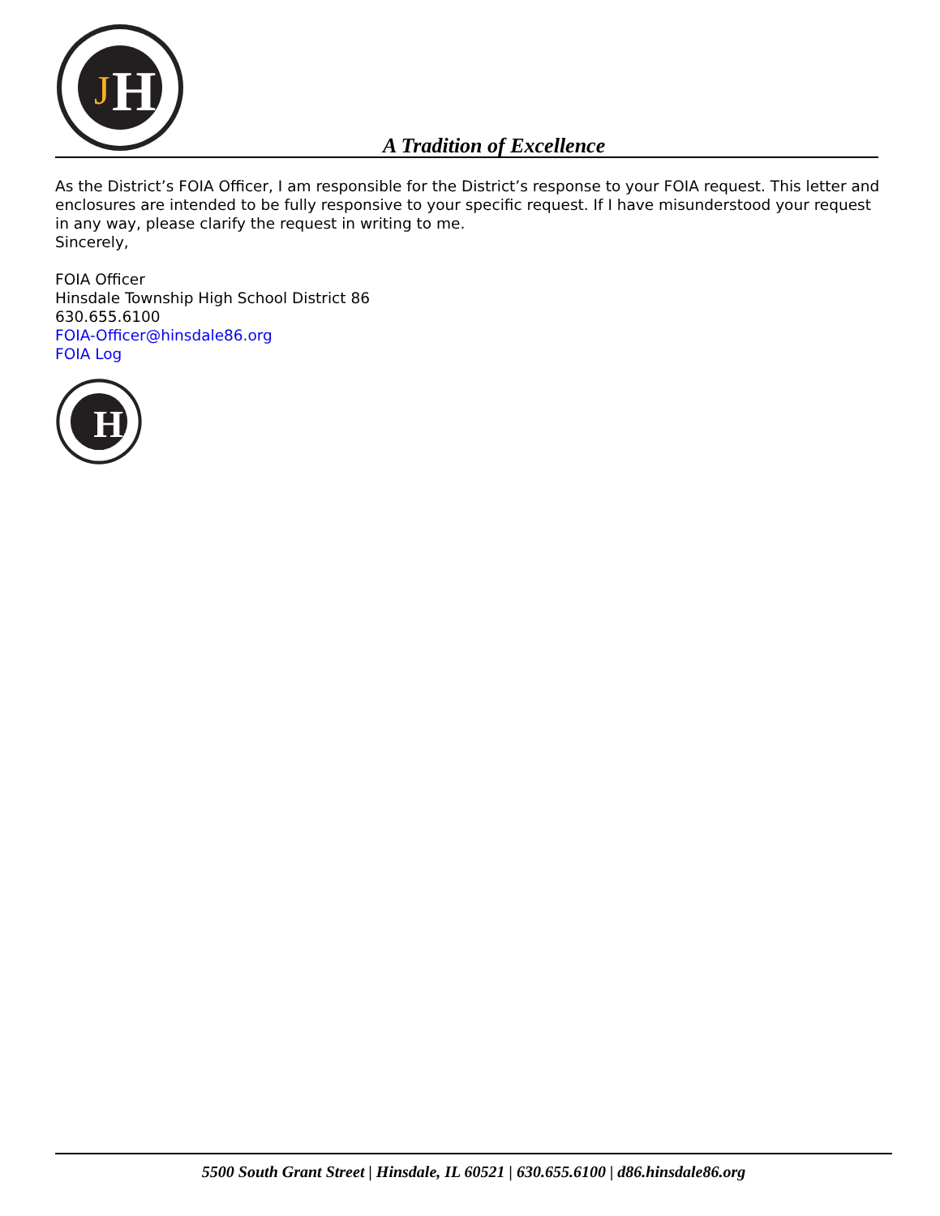H
J
A Tradition of Excellence
As the District’s FOIA Officer, I am responsible for the District’s response to your FOIA request. This letter and enclosures are intended to be fully responsive to your specific request. If I have misunderstood your request in any way, please clarify the request in writing to me.
Sincerely,
FOIA Officer
Hinsdale Township High School District 86
630.655.6100
FOIA-Officer@hinsdale86.org
FOIA Log
H
5500 South Grant Street | Hinsdale, IL 60521 | 630.655.6100 | d86.hinsdale86.org